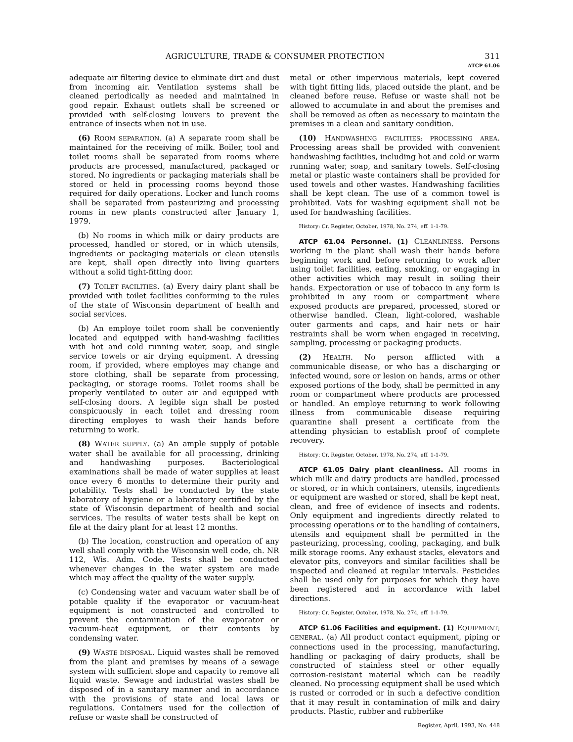AGRICULTURE, TRADE & CONSUMER PROTECTION 311
ATCP 61.06
adequate air filtering device to eliminate dirt and dust from incoming air. Ventilation systems shall be cleaned periodically as needed and maintained in good repair. Exhaust outlets shall be screened or provided with self-closing louvers to prevent the entrance of insects when not in use.
(6) ROOM SEPARATION. (a) A separate room shall be maintained for the receiving of milk. Boiler, tool and toilet rooms shall be separated from rooms where products are processed, manufactured, packaged or stored. No ingredients or packaging materials shall be stored or held in processing rooms beyond those required for daily operations. Locker and lunch rooms shall be separated from pasteurizing and processing rooms in new plants constructed after January 1, 1979.
(b) No rooms in which milk or dairy products are processed, handled or stored, or in which utensils, ingredients or packaging materials or clean utensils are kept, shall open directly into living quarters without a solid tight-fitting door.
(7) TOILET FACILITIES. (a) Every dairy plant shall be provided with toilet facilities conforming to the rules of the state of Wisconsin department of health and social services.
(b) An employe toilet room shall be conveniently located and equipped with hand-washing facilities with hot and cold running water, soap, and single service towels or air drying equipment. A dressing room, if provided, where employes may change and store clothing, shall be separate from processing, packaging, or storage rooms. Toilet rooms shall be properly ventilated to outer air and equipped with self-closing doors. A legible sign shall be posted conspicuously in each toilet and dressing room directing employes to wash their hands before returning to work.
(8) WATER SUPPLY. (a) An ample supply of potable water shall be available for all processing, drinking and handwashing purposes. Bacteriological examinations shall be made of water supplies at least once every 6 months to determine their purity and potability. Tests shall be conducted by the state laboratory of hygiene or a laboratory certified by the state of Wisconsin department of health and social services. The results of water tests shall be kept on file at the dairy plant for at least 12 months.
(b) The location, construction and operation of any well shall comply with the Wisconsin well code, ch. NR 112, Wis. Adm. Code. Tests shall be conducted whenever changes in the water system are made which may affect the quality of the water supply.
(c) Condensing water and vacuum water shall be of potable quality if the evaporator or vacuum-heat equipment is not constructed and controlled to prevent the contamination of the evaporator or vacuum-heat equipment, or their contents by condensing water.
(9) WASTE DISPOSAL. Liquid wastes shall be removed from the plant and premises by means of a sewage system with sufficient slope and capacity to remove all liquid waste. Sewage and industrial wastes shall be disposed of in a sanitary manner and in accordance with the provisions of state and local laws or regulations. Containers used for the collection of refuse or waste shall be constructed of
metal or other impervious materials, kept covered with tight fitting lids, placed outside the plant, and be cleaned before reuse. Refuse or waste shall not be allowed to accumulate in and about the premises and shall be removed as often as necessary to maintain the premises in a clean and sanitary condition.
(10) HANDWASHING FACILITIES; PROCESSING AREA. Processing areas shall be provided with convenient handwashing facilities, including hot and cold or warm running water, soap, and sanitary towels. Self-closing metal or plastic waste containers shall be provided for used towels and other wastes. Handwashing facilities shall be kept clean. The use of a common towel is prohibited. Vats for washing equipment shall not be used for handwashing facilities.
History: Cr. Register, October, 1978, No. 274, eff. 1-1-79.
ATCP 61.04 Personnel. (1) CLEANLINESS. Persons working in the plant shall wash their hands before beginning work and before returning to work after using toilet facilities, eating, smoking, or engaging in other activities which may result in soiling their hands. Expectoration or use of tobacco in any form is prohibited in any room or compartment where exposed products are prepared, processed, stored or otherwise handled. Clean, light-colored, washable outer garments and caps, and hair nets or hair restraints shall be worn when engaged in receiving, sampling, processing or packaging products.
(2) HEALTH. No person afflicted with a communicable disease, or who has a discharging or infected wound, sore or lesion on hands, arms or other exposed portions of the body, shall be permitted in any room or compartment where products are processed or handled. An employe returning to work following illness from communicable disease requiring quarantine shall present a certificate from the attending physician to establish proof of complete recovery.
History: Cr. Register, October, 1978, No. 274, eff. 1-1-79.
ATCP 61.05 Dairy plant cleanliness. All rooms in which milk and dairy products are handled, processed or stored, or in which containers, utensils, ingredients or equipment are washed or stored, shall be kept neat, clean, and free of evidence of insects and rodents. Only equipment and ingredients directly related to processing operations or to the handling of containers, utensils and equipment shall be permitted in the pasteurizing, processing, cooling, packaging, and bulk milk storage rooms. Any exhaust stacks, elevators and elevator pits, conveyors and similar facilities shall be inspected and cleaned at regular intervals. Pesticides shall be used only for purposes for which they have been registered and in accordance with label directions.
History: Cr. Register, October, 1978, No. 274, eff. 1-1-79.
ATCP 61.06 Facilities and equipment. (1) EQUIPMENT; GENERAL. (a) All product contact equipment, piping or connections used in the processing, manufacturing, handling or packaging of dairy products, shall be constructed of stainless steel or other equally corrosion-resistant material which can be readily cleaned. No processing equipment shall be used which is rusted or corroded or in such a defective condition that it may result in contamination of milk and dairy products. Plastic, rubber and rubberlike
Register, April, 1993, No. 448